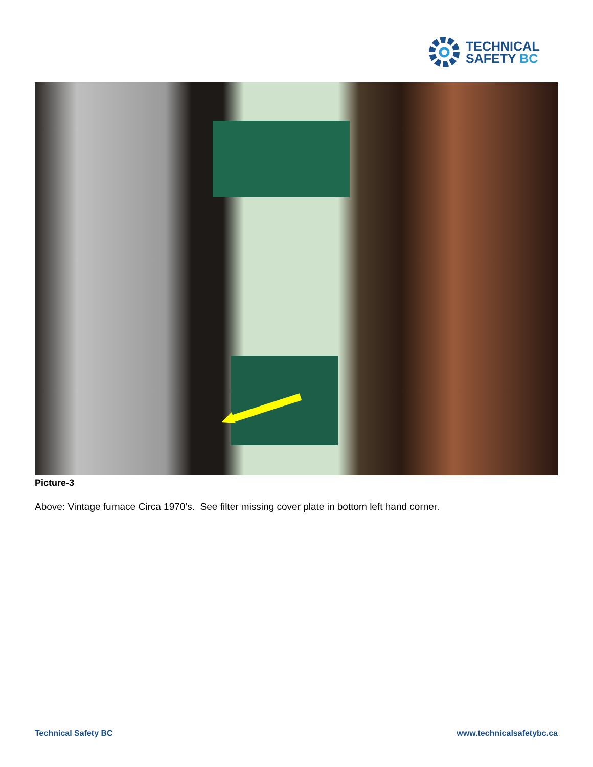TECHNICAL
SAFETY BC
Picture-3
Above: Vintage furnace Circa 1970’s. See filter missing cover plate in bottom left hand corner.
Technical Safety BC www.technicalsafetybc.ca